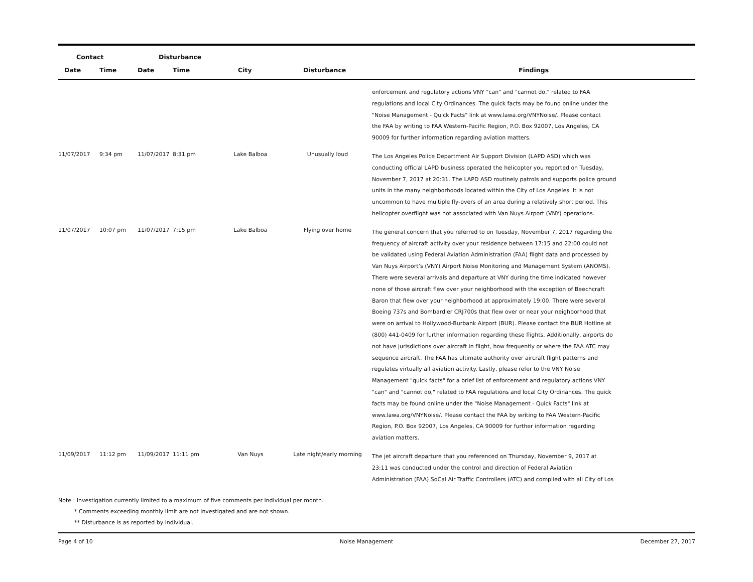| Contact | | Disturbance | | | | |
| --- | --- | --- | --- | --- | --- | --- |
| Date | Time | Date | Time | City | Disturbance | Findings |
| | | | | | | enforcement and regulatory actions VNY "can" and "cannot do," related to FAA regulations and local City Ordinances. The quick facts may be found online under the "Noise Management - Quick Facts" link at www.lawa.org/VNYNoise/. Please contact the FAA by writing to FAA Western-Pacific Region, P.O. Box 92007, Los Angeles, CA 90009 for further information regarding aviation matters. |
| 11/07/2017 | 9:34 pm | 11/07/2017 | 8:31 pm | Lake Balboa | Unusually loud | The Los Angeles Police Department Air Support Division (LAPD ASD) which was conducting official LAPD business operated the helicopter you reported on Tuesday, November 7, 2017 at 20:31. The LAPD ASD routinely patrols and supports police ground units in the many neighborhoods located within the City of Los Angeles. It is not uncommon to have multiple fly-overs of an area during a relatively short period. This helicopter overflight was not associated with Van Nuys Airport (VNY) operations. |
| 11/07/2017 | 10:07 pm | 11/07/2017 | 7:15 pm | Lake Balboa | Flying over home | The general concern that you referred to on Tuesday, November 7, 2017 regarding the frequency of aircraft activity over your residence between 17:15 and 22:00 could not be validated using Federal Aviation Administration (FAA) flight data and processed by Van Nuys Airport’s (VNY) Airport Noise Monitoring and Management System (ANOMS). There were several arrivals and departure at VNY during the time indicated however none of those aircraft flew over your neighborhood with the exception of Beechcraft Baron that flew over your neighborhood at approximately 19:00. There were several Boeing 737s and Bombardier CRJ700s that flew over or near your neighborhood that were on arrival to Hollywood-Burbank Airport (BUR). Please contact the BUR Hotline at (800) 441-0409 for further information regarding these flights. Additionally, airports do not have jurisdictions over aircraft in flight, how frequently or where the FAA ATC may sequence aircraft. The FAA has ultimate authority over aircraft flight patterns and regulates virtually all aviation activity. Lastly, please refer to the VNY Noise Management "quick facts" for a brief list of enforcement and regulatory actions VNY "can" and "cannot do," related to FAA regulations and local City Ordinances. The quick facts may be found online under the "Noise Management - Quick Facts" link at www.lawa.org/VNYNoise/. Please contact the FAA by writing to FAA Western-Pacific Region, P.O. Box 92007, Los Angeles, CA 90009 for further information regarding aviation matters. |
| 11/09/2017 | 11:12 pm | 11/09/2017 | 11:11 pm | Van Nuys | Late night/early morning | The jet aircraft departure that you referenced on Thursday, November 9, 2017 at 23:11 was conducted under the control and direction of Federal Aviation Administration (FAA) SoCal Air Traffic Controllers (ATC) and complied with all City of Los |
Note : Investigation currently limited to a maximum of five comments per individual per month.
* Comments exceeding monthly limit are not investigated and are not shown.
** Disturbance is as reported by individual.
Page 4 of 10 Noise Management December 27, 2017